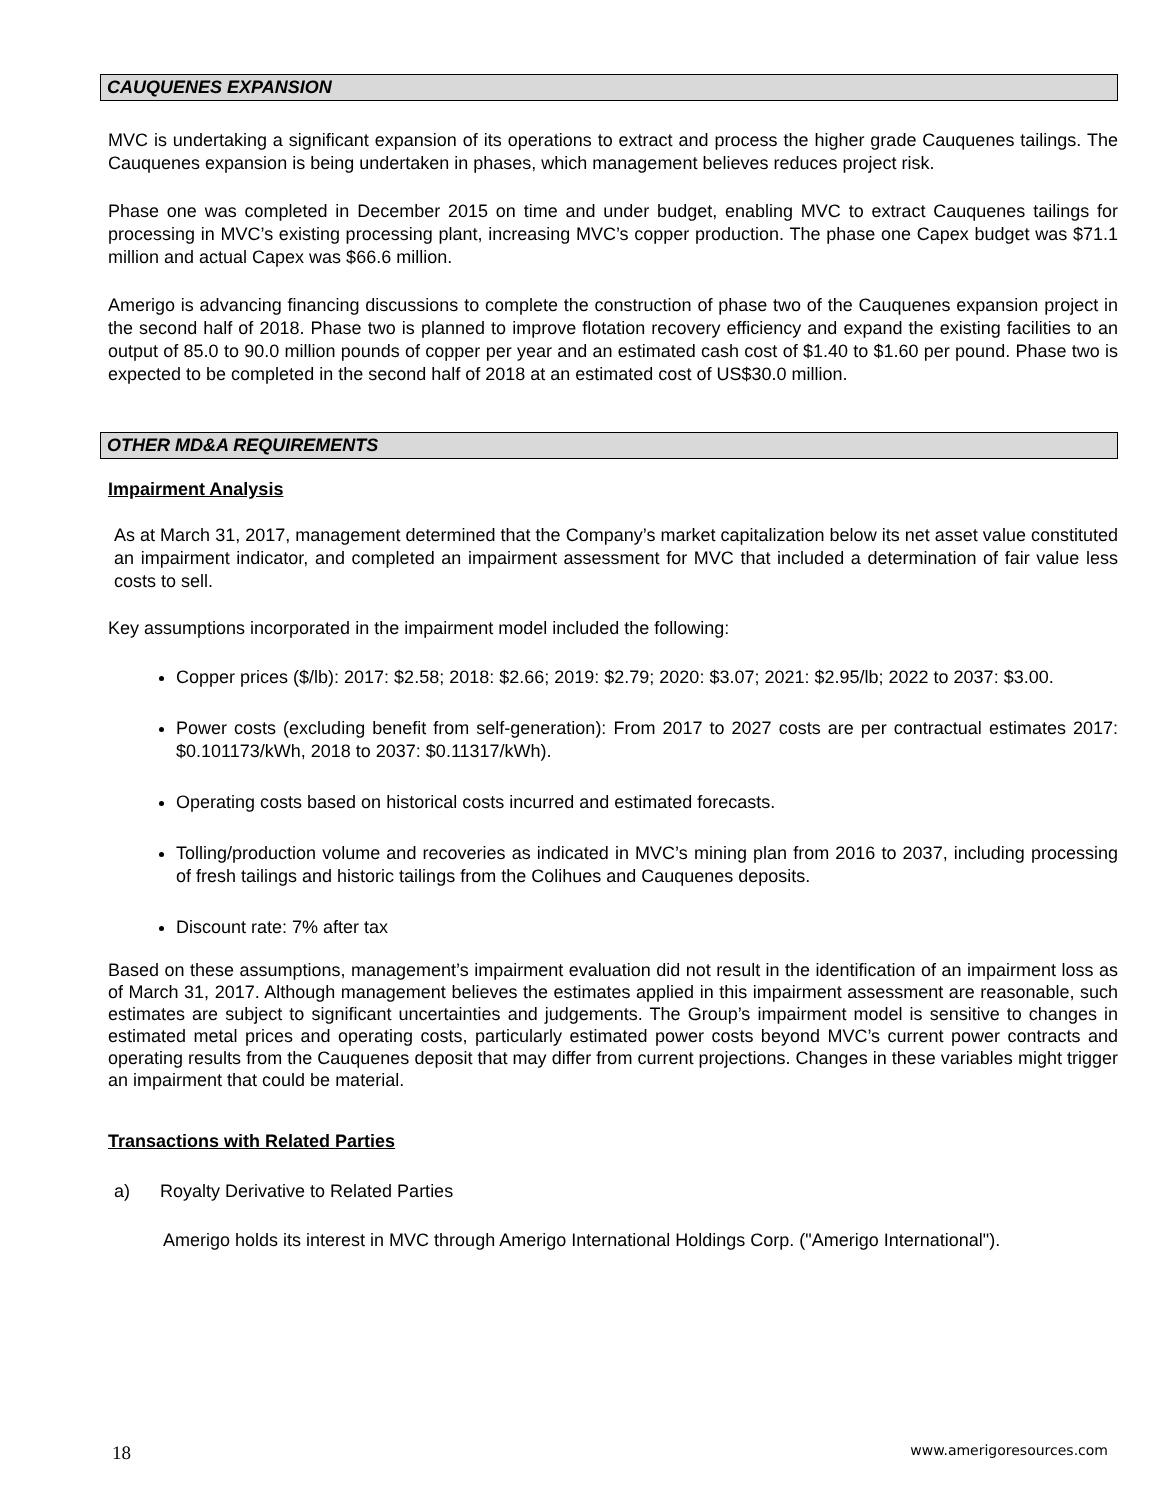CAUQUENES EXPANSION
MVC is undertaking a significant expansion of its operations to extract and process the higher grade Cauquenes tailings. The Cauquenes expansion is being undertaken in phases, which management believes reduces project risk.
Phase one was completed in December 2015 on time and under budget, enabling MVC to extract Cauquenes tailings for processing in MVC’s existing processing plant, increasing MVC’s copper production. The phase one Capex budget was $71.1 million and actual Capex was $66.6 million.
Amerigo is advancing financing discussions to complete the construction of phase two of the Cauquenes expansion project in the second half of 2018. Phase two is planned to improve flotation recovery efficiency and expand the existing facilities to an output of 85.0 to 90.0 million pounds of copper per year and an estimated cash cost of $1.40 to $1.60 per pound. Phase two is expected to be completed in the second half of 2018 at an estimated cost of US$30.0 million.
OTHER MD&A REQUIREMENTS
Impairment Analysis
As at March 31, 2017, management determined that the Company’s market capitalization below its net asset value constituted an impairment indicator, and completed an impairment assessment for MVC that included a determination of fair value less costs to sell.
Key assumptions incorporated in the impairment model included the following:
Copper prices ($/lb): 2017: $2.58; 2018: $2.66; 2019: $2.79; 2020: $3.07; 2021: $2.95/lb; 2022 to 2037: $3.00.
Power costs (excluding benefit from self-generation): From 2017 to 2027 costs are per contractual estimates 2017: $0.101173/kWh, 2018 to 2037: $0.11317/kWh).
Operating costs based on historical costs incurred and estimated forecasts.
Tolling/production volume and recoveries as indicated in MVC’s mining plan from 2016 to 2037, including processing of fresh tailings and historic tailings from the Colihues and Cauquenes deposits.
Discount rate: 7% after tax
Based on these assumptions, management’s impairment evaluation did not result in the identification of an impairment loss as of March 31, 2017. Although management believes the estimates applied in this impairment assessment are reasonable, such estimates are subject to significant uncertainties and judgements. The Group’s impairment model is sensitive to changes in estimated metal prices and operating costs, particularly estimated power costs beyond MVC’s current power contracts and operating results from the Cauquenes deposit that may differ from current projections. Changes in these variables might trigger an impairment that could be material.
Transactions with Related Parties
a) Royalty Derivative to Related Parties
Amerigo holds its interest in MVC through Amerigo International Holdings Corp. ("Amerigo International").
18 www.amerigoresources.com